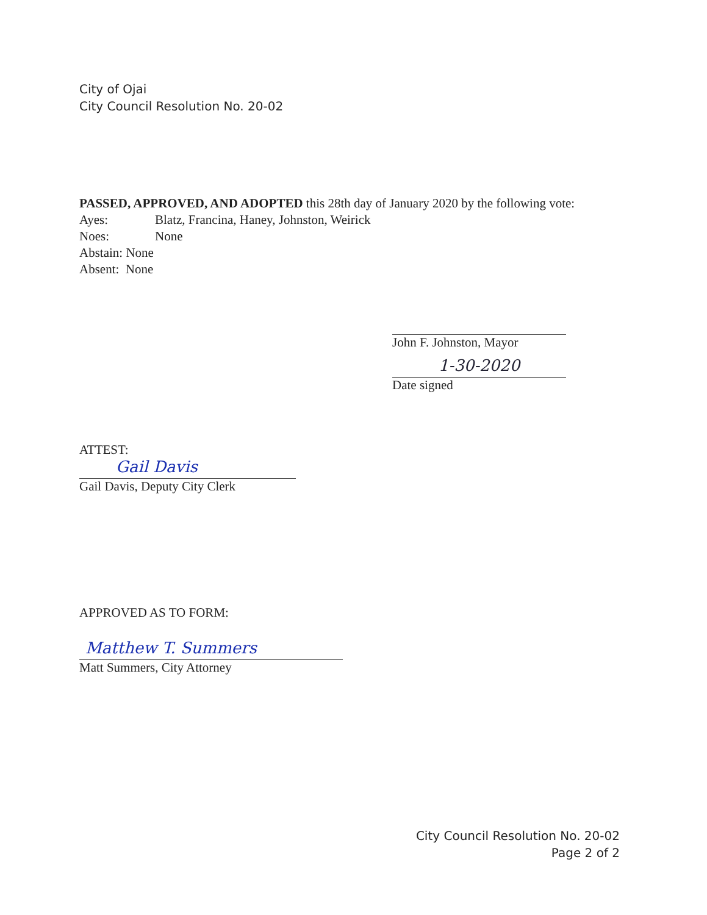City of Ojai
City Council Resolution No. 20-02
PASSED, APPROVED, AND ADOPTED this 28th day of January 2020 by the following vote:
Ayes: Blatz, Francina, Haney, Johnston, Weirick
Noes: None
Abstain: None
Absent: None
John F. Johnston, Mayor
1-30-2020
Date signed
ATTEST:
Gail Davis
Gail Davis, Deputy City Clerk
APPROVED AS TO FORM:
Matthew T. Summers
Matt Summers, City Attorney
City Council Resolution No. 20-02
Page 2 of 2